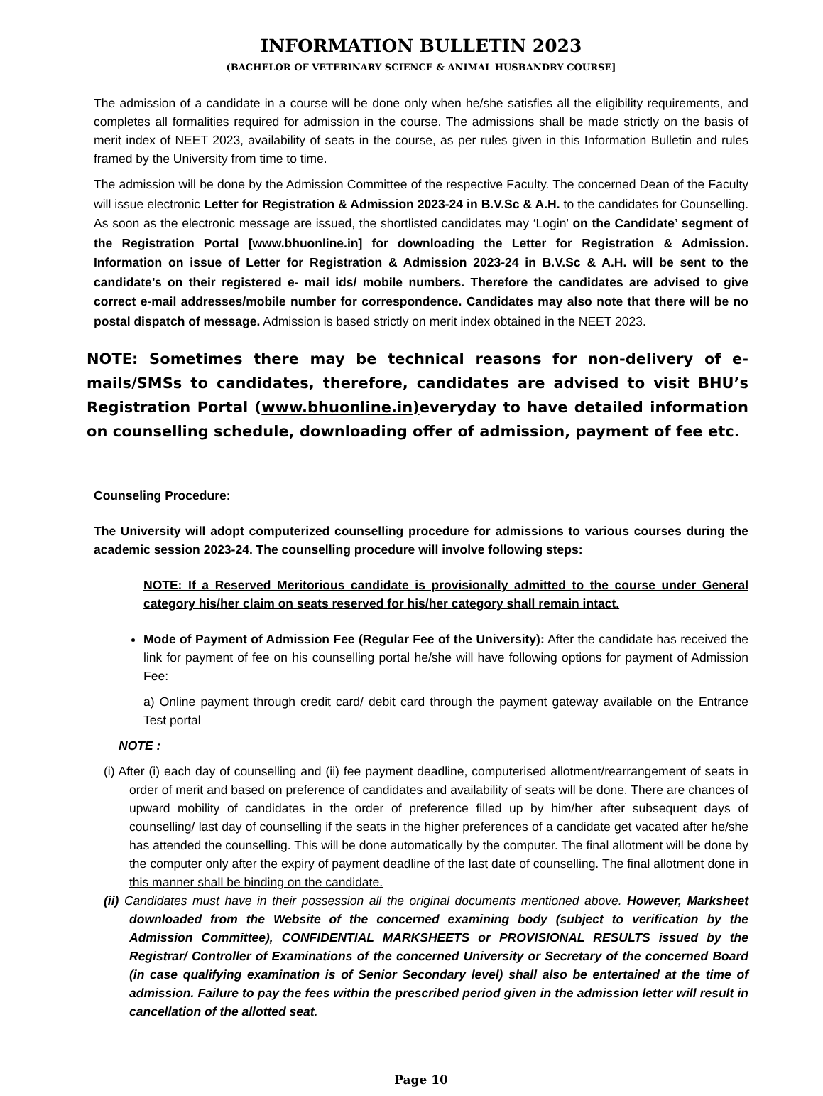INFORMATION BULLETIN 2023
(BACHELOR OF VETERINARY SCIENCE & ANIMAL HUSBANDRY COURSE]
The admission of a candidate in a course will be done only when he/she satisfies all the eligibility requirements, and completes all formalities required for admission in the course. The admissions shall be made strictly on the basis of merit index of NEET 2023, availability of seats in the course, as per rules given in this Information Bulletin and rules framed by the University from time to time.
The admission will be done by the Admission Committee of the respective Faculty. The concerned Dean of the Faculty will issue electronic Letter for Registration & Admission 2023-24 in B.V.Sc & A.H. to the candidates for Counselling. As soon as the electronic message are issued, the shortlisted candidates may ‘Login’ on the Candidate’ segment of the Registration Portal [www.bhuonline.in] for downloading the Letter for Registration & Admission. Information on issue of Letter for Registration & Admission 2023-24 in B.V.Sc & A.H. will be sent to the candidate’s on their registered e- mail ids/ mobile numbers. Therefore the candidates are advised to give correct e-mail addresses/mobile number for correspondence. Candidates may also note that there will be no postal dispatch of message. Admission is based strictly on merit index obtained in the NEET 2023.
NOTE: Sometimes there may be technical reasons for non-delivery of e-mails/SMSs to candidates, therefore, candidates are advised to visit BHU’s Registration Portal (www.bhuonline.in) everyday to have detailed information on counselling schedule, downloading offer of admission, payment of fee etc.
Counseling Procedure:
The University will adopt computerized counselling procedure for admissions to various courses during the academic session 2023-24. The counselling procedure will involve following steps:
NOTE: If a Reserved Meritorious candidate is provisionally admitted to the course under General category his/her claim on seats reserved for his/her category shall remain intact.
Mode of Payment of Admission Fee (Regular Fee of the University): After the candidate has received the link for payment of fee on his counselling portal he/she will have following options for payment of Admission Fee:
a) Online payment through credit card/ debit card through the payment gateway available on the Entrance Test portal
NOTE :
(i) After (i) each day of counselling and (ii) fee payment deadline, computerised allotment/rearrangement of seats in order of merit and based on preference of candidates and availability of seats will be done. There are chances of upward mobility of candidates in the order of preference filled up by him/her after subsequent days of counselling/ last day of counselling if the seats in the higher preferences of a candidate get vacated after he/she has attended the counselling. This will be done automatically by the computer. The final allotment will be done by the computer only after the expiry of payment deadline of the last date of counselling. The final allotment done in this manner shall be binding on the candidate.
(ii) Candidates must have in their possession all the original documents mentioned above. However, Marksheet downloaded from the Website of the concerned examining body (subject to verification by the Admission Committee), CONFIDENTIAL MARKSHEETS or PROVISIONAL RESULTS issued by the Registrar/ Controller of Examinations of the concerned University or Secretary of the concerned Board (in case qualifying examination is of Senior Secondary level) shall also be entertained at the time of admission. Failure to pay the fees within the prescribed period given in the admission letter will result in cancellation of the allotted seat.
Page 10